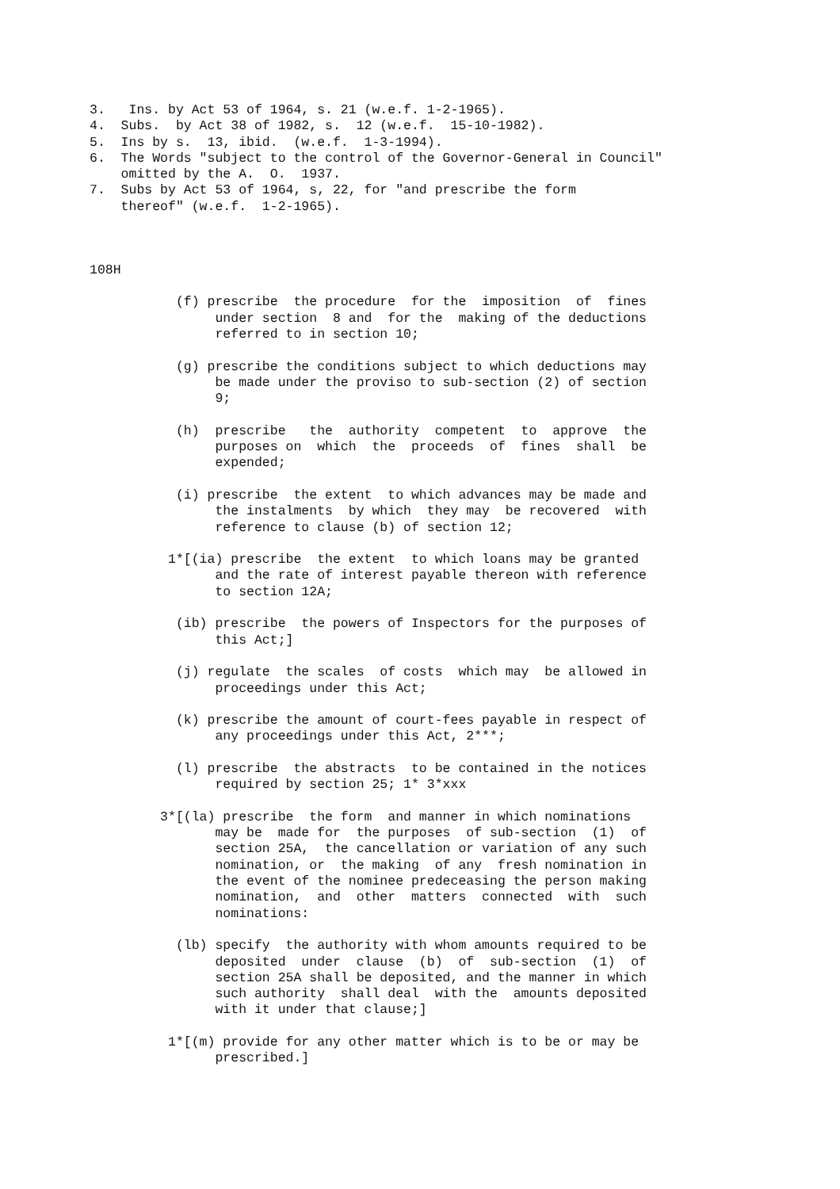3.   Ins. by Act 53 of 1964, s. 21 (w.e.f. 1-2-1965).
4.  Subs.  by Act 38 of 1982, s.  12 (w.e.f.  15-10-1982).
5.  Ins by s.  13, ibid.  (w.e.f.  1-3-1994).
6.  The Words "subject to the control of the Governor-General in Council"
    omitted by the A.  O.  1937.
7.  Subs by Act 53 of 1964, s, 22, for "and prescribe the form
    thereof" (w.e.f.  1-2-1965).
108H
           (f) prescribe  the procedure  for the  imposition  of  fines
                under section  8 and  for the  making of the deductions
                referred to in section 10;

           (g) prescribe the conditions subject to which deductions may
                be made under the proviso to sub-section (2) of section
                9;

           (h)  prescribe   the  authority  competent  to  approve  the
                purposes on  which  the  proceeds  of  fines  shall  be
                expended;

           (i) prescribe  the extent  to which advances may be made and
                the instalments  by which  they may  be recovered  with
                reference to clause (b) of section 12;

          1*[(ia) prescribe  the extent  to which loans may be granted
                and the rate of interest payable thereon with reference
                to section 12A;

           (ib) prescribe  the powers of Inspectors for the purposes of
                this Act;]

           (j) regulate  the scales  of costs  which may  be allowed in
                proceedings under this Act;

           (k) prescribe the amount of court-fees payable in respect of
                any proceedings under this Act, 2***;

           (l) prescribe  the abstracts  to be contained in the notices
                required by section 25; 1* 3*xxx

         3*[(la) prescribe  the form  and manner in which nominations
                may be  made for  the purposes  of sub-section  (1)  of
                section 25A,  the cancellation or variation of any such
                nomination, or  the making  of any  fresh nomination in
                the event of the nominee predeceasing the person making
                nomination,  and  other  matters  connected  with  such
                nominations:

           (lb) specify  the authority with whom amounts required to be
                deposited  under  clause  (b)  of  sub-section  (1)  of
                section 25A shall be deposited, and the manner in which
                such authority  shall deal  with the  amounts deposited
                with it under that clause;]

          1*[(m) provide for any other matter which is to be or may be
                prescribed.]